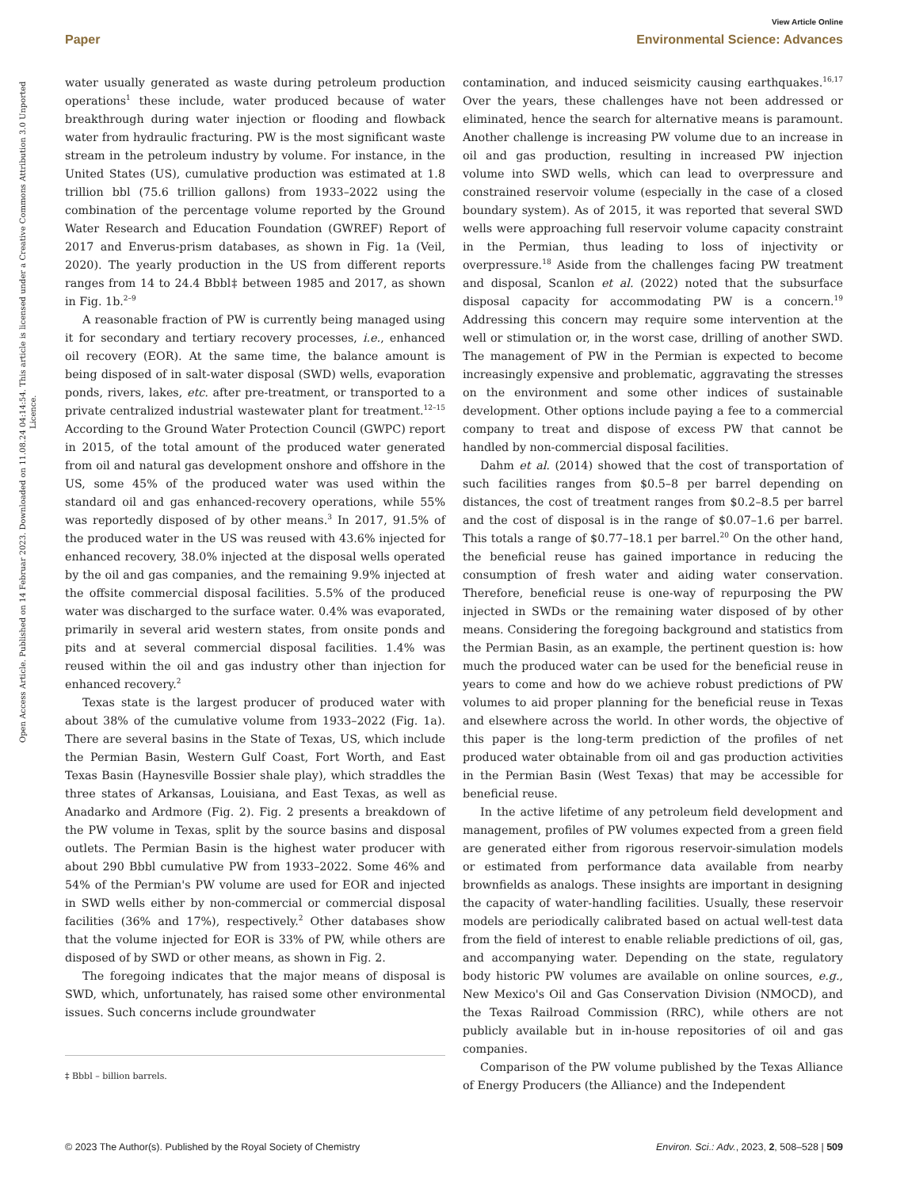View Article Online
Paper Environmental Science: Advances
Open Access Article. Published on 14 Februar 2023. Downloaded on 11.08.24 04:14:54. This article is licensed under a Creative Commons Attribution 3.0 Unported Licence.
water usually generated as waste during petroleum production operations<sup>1</sup> these include, water produced because of water breakthrough during water injection or flooding and flowback water from hydraulic fracturing. PW is the most significant waste stream in the petroleum industry by volume. For instance, in the United States (US), cumulative production was estimated at 1.8 trillion bbl (75.6 trillion gallons) from 1933–2022 using the combination of the percentage volume reported by the Ground Water Research and Education Foundation (GWREF) Report of 2017 and Enverus-prism databases, as shown in Fig. 1a (Veil, 2020). The yearly production in the US from different reports ranges from 14 to 24.4 Bbbl‡ between 1985 and 2017, as shown in Fig. 1b.<sup>2–9</sup>
A reasonable fraction of PW is currently being managed using it for secondary and tertiary recovery processes, i.e., enhanced oil recovery (EOR). At the same time, the balance amount is being disposed of in salt-water disposal (SWD) wells, evaporation ponds, rivers, lakes, etc. after pre-treatment, or transported to a private centralized industrial wastewater plant for treatment.<sup>12–15</sup> According to the Ground Water Protection Council (GWPC) report in 2015, of the total amount of the produced water generated from oil and natural gas development onshore and offshore in the US, some 45% of the produced water was used within the standard oil and gas enhanced-recovery operations, while 55% was reportedly disposed of by other means.<sup>3</sup> In 2017, 91.5% of the produced water in the US was reused with 43.6% injected for enhanced recovery, 38.0% injected at the disposal wells operated by the oil and gas companies, and the remaining 9.9% injected at the offsite commercial disposal facilities. 5.5% of the produced water was discharged to the surface water. 0.4% was evaporated, primarily in several arid western states, from onsite ponds and pits and at several commercial disposal facilities. 1.4% was reused within the oil and gas industry other than injection for enhanced recovery.<sup>2</sup>
Texas state is the largest producer of produced water with about 38% of the cumulative volume from 1933–2022 (Fig. 1a). There are several basins in the State of Texas, US, which include the Permian Basin, Western Gulf Coast, Fort Worth, and East Texas Basin (Haynesville Bossier shale play), which straddles the three states of Arkansas, Louisiana, and East Texas, as well as Anadarko and Ardmore (Fig. 2). Fig. 2 presents a breakdown of the PW volume in Texas, split by the source basins and disposal outlets. The Permian Basin is the highest water producer with about 290 Bbbl cumulative PW from 1933–2022. Some 46% and 54% of the Permian's PW volume are used for EOR and injected in SWD wells either by non-commercial or commercial disposal facilities (36% and 17%), respectively.<sup>2</sup> Other databases show that the volume injected for EOR is 33% of PW, while others are disposed of by SWD or other means, as shown in Fig. 2.
The foregoing indicates that the major means of disposal is SWD, which, unfortunately, has raised some other environmental issues. Such concerns include groundwater
‡ Bbbl – billion barrels.
contamination, and induced seismicity causing earthquakes.<sup>16,17</sup> Over the years, these challenges have not been addressed or eliminated, hence the search for alternative means is paramount. Another challenge is increasing PW volume due to an increase in oil and gas production, resulting in increased PW injection volume into SWD wells, which can lead to overpressure and constrained reservoir volume (especially in the case of a closed boundary system). As of 2015, it was reported that several SWD wells were approaching full reservoir volume capacity constraint in the Permian, thus leading to loss of injectivity or overpressure.<sup>18</sup> Aside from the challenges facing PW treatment and disposal, Scanlon et al. (2022) noted that the subsurface disposal capacity for accommodating PW is a concern.<sup>19</sup> Addressing this concern may require some intervention at the well or stimulation or, in the worst case, drilling of another SWD. The management of PW in the Permian is expected to become increasingly expensive and problematic, aggravating the stresses on the environment and some other indices of sustainable development. Other options include paying a fee to a commercial company to treat and dispose of excess PW that cannot be handled by non-commercial disposal facilities.
Dahm et al. (2014) showed that the cost of transportation of such facilities ranges from $0.5–8 per barrel depending on distances, the cost of treatment ranges from $0.2–8.5 per barrel and the cost of disposal is in the range of $0.07–1.6 per barrel. This totals a range of $0.77–18.1 per barrel.<sup>20</sup> On the other hand, the beneficial reuse has gained importance in reducing the consumption of fresh water and aiding water conservation. Therefore, beneficial reuse is one-way of repurposing the PW injected in SWDs or the remaining water disposed of by other means. Considering the foregoing background and statistics from the Permian Basin, as an example, the pertinent question is: how much the produced water can be used for the beneficial reuse in years to come and how do we achieve robust predictions of PW volumes to aid proper planning for the beneficial reuse in Texas and elsewhere across the world. In other words, the objective of this paper is the long-term prediction of the profiles of net produced water obtainable from oil and gas production activities in the Permian Basin (West Texas) that may be accessible for beneficial reuse.
In the active lifetime of any petroleum field development and management, profiles of PW volumes expected from a green field are generated either from rigorous reservoir-simulation models or estimated from performance data available from nearby brownfields as analogs. These insights are important in designing the capacity of water-handling facilities. Usually, these reservoir models are periodically calibrated based on actual well-test data from the field of interest to enable reliable predictions of oil, gas, and accompanying water. Depending on the state, regulatory body historic PW volumes are available on online sources, e.g., New Mexico's Oil and Gas Conservation Division (NMOCD), and the Texas Railroad Commission (RRC), while others are not publicly available but in in-house repositories of oil and gas companies.
Comparison of the PW volume published by the Texas Alliance of Energy Producers (the Alliance) and the Independent
© 2023 The Author(s). Published by the Royal Society of Chemistry Environ. Sci.: Adv., 2023, 2, 508–528 | 509